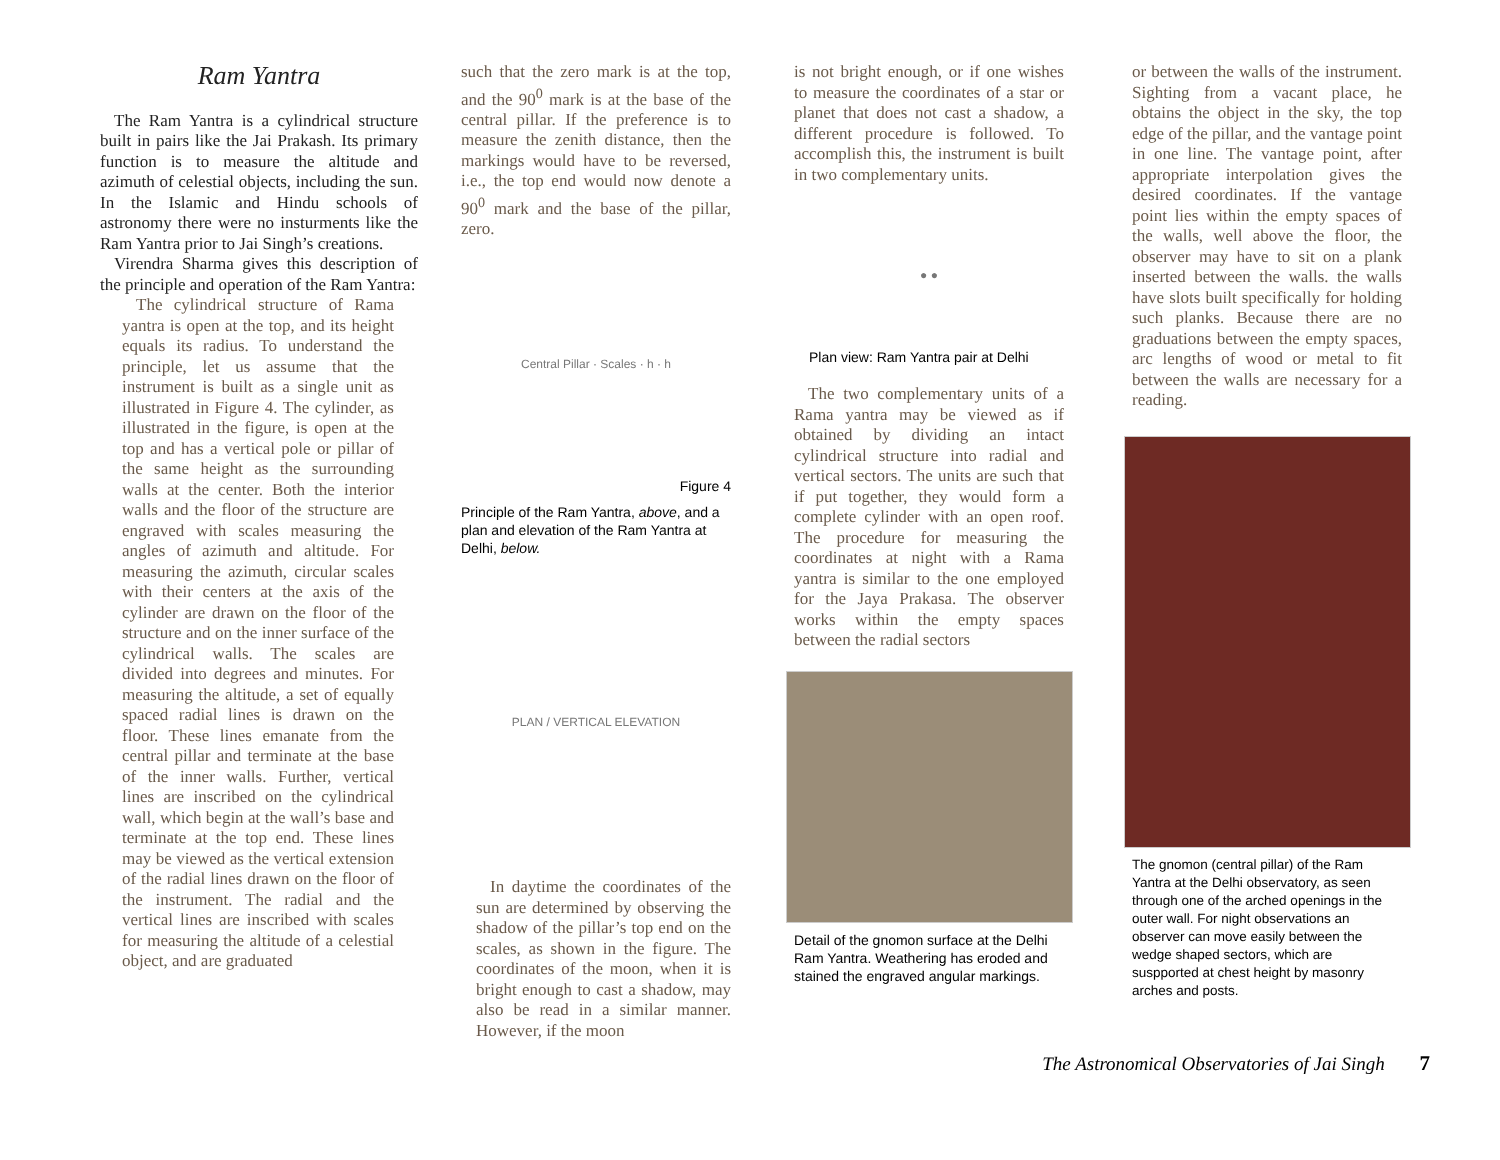Ram Yantra
The Ram Yantra is a cylindrical structure built in pairs like the Jai Prakash. Its primary function is to measure the altitude and azimuth of celestial objects, including the sun. In the Islamic and Hindu schools of astronomy there were no insturments like the Ram Yantra prior to Jai Singh’s creations.
Virendra Sharma gives this description of the principle and operation of the Ram Yantra:
The cylindrical structure of Rama yantra is open at the top, and its height equals its radius. To understand the principle, let us assume that the instrument is built as a single unit as illustrated in Figure 4. The cylinder, as illustrated in the figure, is open at the top and has a vertical pole or pillar of the same height as the surrounding walls at the center. Both the interior walls and the floor of the structure are engraved with scales measuring the angles of azimuth and altitude. For measuring the azimuth, circular scales with their centers at the axis of the cylinder are drawn on the floor of the structure and on the inner surface of the cylindrical walls. The scales are divided into degrees and minutes. For measuring the altitude, a set of equally spaced radial lines is drawn on the floor. These lines emanate from the central pillar and terminate at the base of the inner walls. Further, vertical lines are inscribed on the cylindrical wall, which begin at the wall’s base and terminate at the top end. These lines may be viewed as the vertical extension of the radial lines drawn on the floor of the instrument. The radial and the vertical lines are inscribed with scales for measuring the altitude of a celestial object, and are graduated
such that the zero mark is at the top, and the 90<sup>0</sup> mark is at the base of the central pillar. If the preference is to measure the zenith distance, then the markings would have to be reversed, i.e., the top end would now denote a 90<sup>0</sup> mark and the base of the pillar, zero.
Central Pillar · Scales · h · h
Figure 4
Principle of the Ram Yantra, above, and a plan and elevation of the Ram Yantra at Delhi, below.
PLAN / VERTICAL ELEVATION
In daytime the coordinates of the sun are determined by observing the shadow of the pillar’s top end on the scales, as shown in the figure. The coordinates of the moon, when it is bright enough to cast a shadow, may also be read in a similar manner. However, if the moon
is not bright enough, or if one wishes to measure the coordinates of a star or planet that does not cast a shadow, a different procedure is followed. To accomplish this, the instrument is built in two complementary units.
● ●
Plan view: Ram Yantra pair at Delhi
The two complementary units of a Rama yantra may be viewed as if obtained by dividing an intact cylindrical structure into radial and vertical sectors. The units are such that if put together, they would form a complete cylinder with an open roof. The procedure for measuring the coordinates at night with a Rama yantra is similar to the one employed for the Jaya Prakasa. The observer works within the empty spaces between the radial sectors
Detail of the gnomon surface at the Delhi Ram Yantra. Weathering has eroded and stained the engraved angular markings.
or between the walls of the instrument. Sighting from a vacant place, he obtains the object in the sky, the top edge of the pillar, and the vantage point in one line. The vantage point, after appropriate interpolation gives the desired coordinates. If the vantage point lies within the empty spaces of the walls, well above the floor, the observer may have to sit on a plank inserted between the walls. the walls have slots built specifically for holding such planks. Because there are no graduations between the empty spaces, arc lengths of wood or metal to fit between the walls are necessary for a reading.
The gnomon (central pillar) of the Ram Yantra at the Delhi observatory, as seen through one of the arched openings in the outer wall. For night observations an observer can move easily between the wedge shaped sectors, which are suspported at chest height by masonry arches and posts.
The Astronomical Observatories of Jai Singh 7